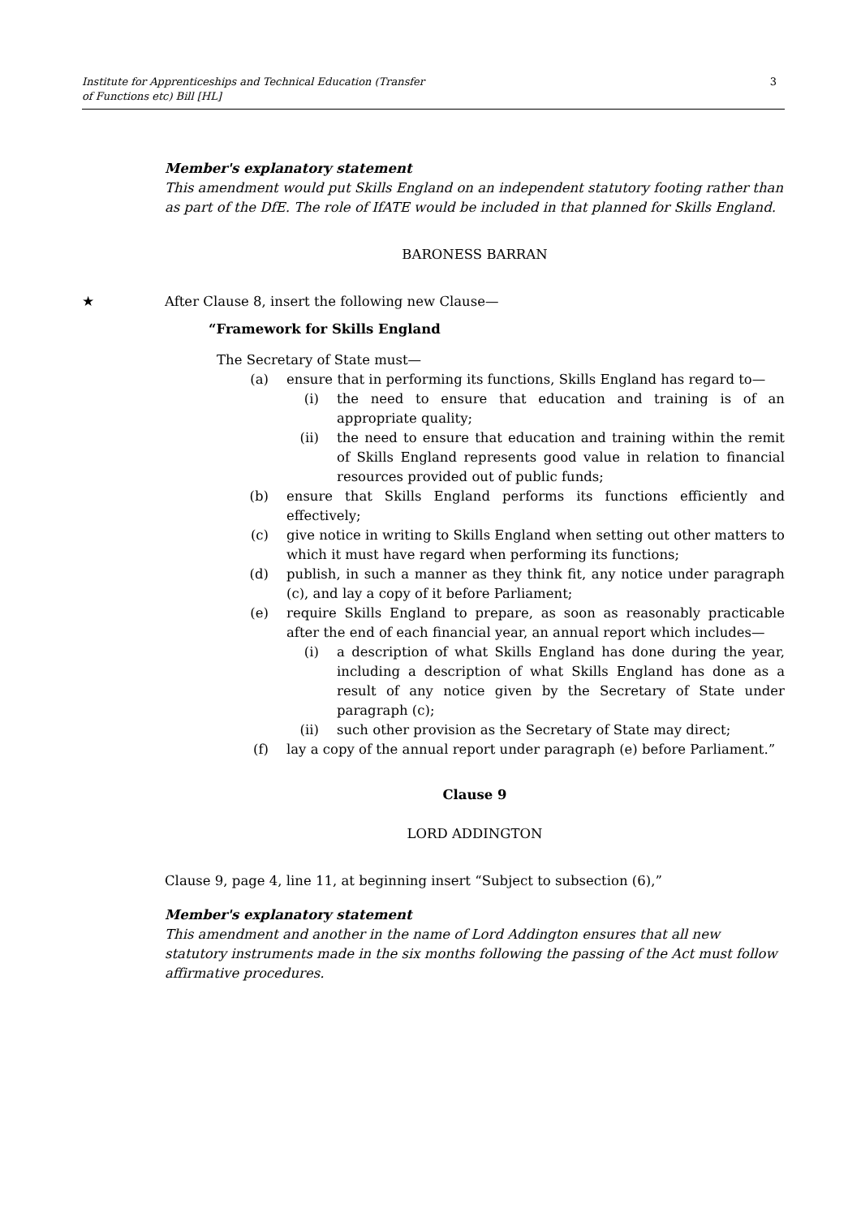Institute for Apprenticeships and Technical Education (Transfer
of Functions etc) Bill [HL]
3
Member's explanatory statement
This amendment would put Skills England on an independent statutory footing rather than as part of the DfE. The role of IfATE would be included in that planned for Skills England.
BARONESS BARRAN
★ After Clause 8, insert the following new Clause—
“Framework for Skills England
The Secretary of State must—
(a) ensure that in performing its functions, Skills England has regard to—
(i) the need to ensure that education and training is of an appropriate quality;
(ii) the need to ensure that education and training within the remit of Skills England represents good value in relation to financial resources provided out of public funds;
(b) ensure that Skills England performs its functions efficiently and effectively;
(c) give notice in writing to Skills England when setting out other matters to which it must have regard when performing its functions;
(d) publish, in such a manner as they think fit, any notice under paragraph (c), and lay a copy of it before Parliament;
(e) require Skills England to prepare, as soon as reasonably practicable after the end of each financial year, an annual report which includes—
(i) a description of what Skills England has done during the year, including a description of what Skills England has done as a result of any notice given by the Secretary of State under paragraph (c);
(ii) such other provision as the Secretary of State may direct;
(f) lay a copy of the annual report under paragraph (e) before Parliament.”
Clause 9
LORD ADDINGTON
Clause 9, page 4, line 11, at beginning insert “Subject to subsection (6),”
Member's explanatory statement
This amendment and another in the name of Lord Addington ensures that all new statutory instruments made in the six months following the passing of the Act must follow affirmative procedures.